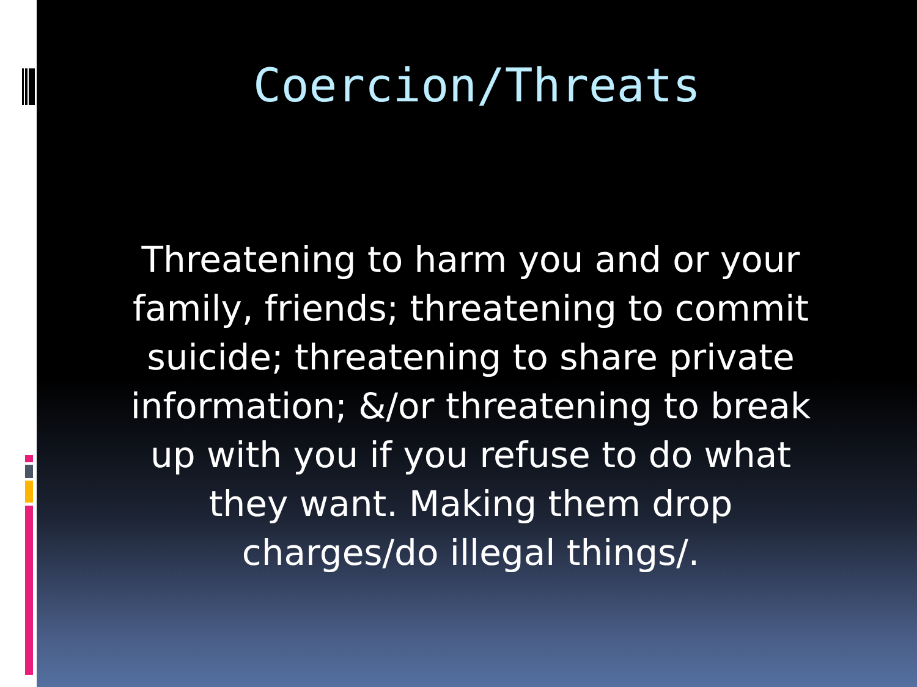Coercion/Threats
Threatening to harm you and or your family, friends; threatening to commit suicide; threatening to share private information; &/or threatening to break up with you if you refuse to do what they want. Making them drop charges/do illegal things/.